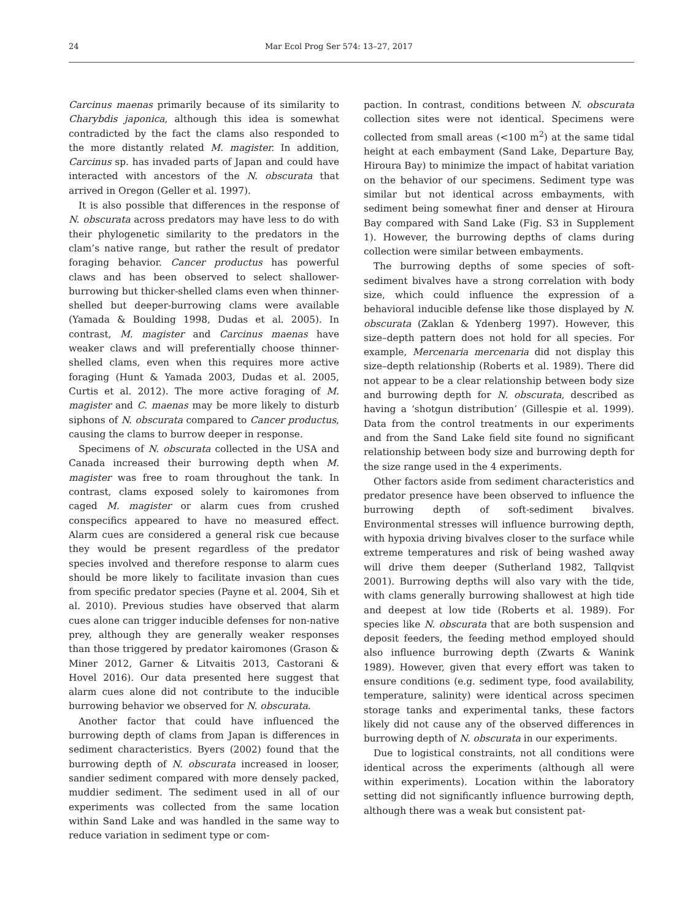24 Mar Ecol Prog Ser 574: 13–27, 2017
Carcinus maenas primarily because of its similarity to Charybdis japonica, although this idea is somewhat contradicted by the fact the clams also responded to the more distantly related M. magister. In addition, Carcinus sp. has invaded parts of Japan and could have interacted with ancestors of the N. obscurata that arrived in Oregon (Geller et al. 1997).
It is also possible that differences in the response of N. obscurata across predators may have less to do with their phylogenetic similarity to the predators in the clam’s native range, but rather the result of predator foraging behavior. Cancer productus has powerful claws and has been observed to select shallower-burrowing but thicker-shelled clams even when thinner-shelled but deeper-burrowing clams were available (Yamada & Boulding 1998, Dudas et al. 2005). In contrast, M. magister and Carcinus maenas have weaker claws and will preferentially choose thinner-shelled clams, even when this requires more active foraging (Hunt & Yamada 2003, Dudas et al. 2005, Curtis et al. 2012). The more active foraging of M. magister and C. maenas may be more likely to disturb siphons of N. obscurata compared to Cancer productus, causing the clams to burrow deeper in response.
Specimens of N. obscurata collected in the USA and Canada increased their burrowing depth when M. magister was free to roam throughout the tank. In contrast, clams exposed solely to kairomones from caged M. magister or alarm cues from crushed conspecifics appeared to have no measured effect. Alarm cues are considered a general risk cue because they would be present regardless of the predator species involved and therefore response to alarm cues should be more likely to facilitate invasion than cues from specific predator species (Payne et al. 2004, Sih et al. 2010). Previous studies have observed that alarm cues alone can trigger inducible defenses for non-native prey, although they are generally weaker responses than those triggered by predator kairomones (Grason & Miner 2012, Garner & Litvaitis 2013, Castorani & Hovel 2016). Our data presented here suggest that alarm cues alone did not contribute to the inducible burrowing behavior we observed for N. obscurata.
Another factor that could have influenced the burrowing depth of clams from Japan is differences in sediment characteristics. Byers (2002) found that the burrowing depth of N. obscurata increased in looser, sandier sediment compared with more densely packed, muddier sediment. The sediment used in all of our experiments was collected from the same location within Sand Lake and was handled in the same way to reduce variation in sediment type or com-
paction. In contrast, conditions between N. obscurata collection sites were not identical. Specimens were collected from small areas (<100 m<sup>2</sup>) at the same tidal height at each embayment (Sand Lake, Departure Bay, Hiroura Bay) to minimize the impact of habitat variation on the behavior of our specimens. Sediment type was similar but not identical across embayments, with sediment being somewhat finer and denser at Hiroura Bay compared with Sand Lake (Fig. S3 in Supplement 1). However, the burrowing depths of clams during collection were similar between embayments.
The burrowing depths of some species of soft-sediment bivalves have a strong correlation with body size, which could influence the expression of a behavioral inducible defense like those displayed by N. obscurata (Zaklan & Ydenberg 1997). However, this size–depth pattern does not hold for all species. For example, Mercenaria mercenaria did not display this size–depth relationship (Roberts et al. 1989). There did not appear to be a clear relationship between body size and burrowing depth for N. obscurata, described as having a ‘shotgun distribution’ (Gillespie et al. 1999). Data from the control treatments in our experiments and from the Sand Lake field site found no significant relationship between body size and burrowing depth for the size range used in the 4 experiments.
Other factors aside from sediment characteristics and predator presence have been observed to influence the burrowing depth of soft-sediment bivalves. Environmental stresses will influence burrowing depth, with hypoxia driving bivalves closer to the surface while extreme temperatures and risk of being washed away will drive them deeper (Sutherland 1982, Tallqvist 2001). Burrowing depths will also vary with the tide, with clams generally burrowing shallowest at high tide and deepest at low tide (Roberts et al. 1989). For species like N. obscurata that are both suspension and deposit feeders, the feeding method employed should also influence burrowing depth (Zwarts & Wanink 1989). However, given that every effort was taken to ensure conditions (e.g. sediment type, food availability, temperature, salinity) were identical across specimen storage tanks and experimental tanks, these factors likely did not cause any of the observed differences in burrowing depth of N. obscurata in our experiments.
Due to logistical constraints, not all conditions were identical across the experiments (although all were within experiments). Location within the laboratory setting did not significantly influence burrowing depth, although there was a weak but consistent pat-